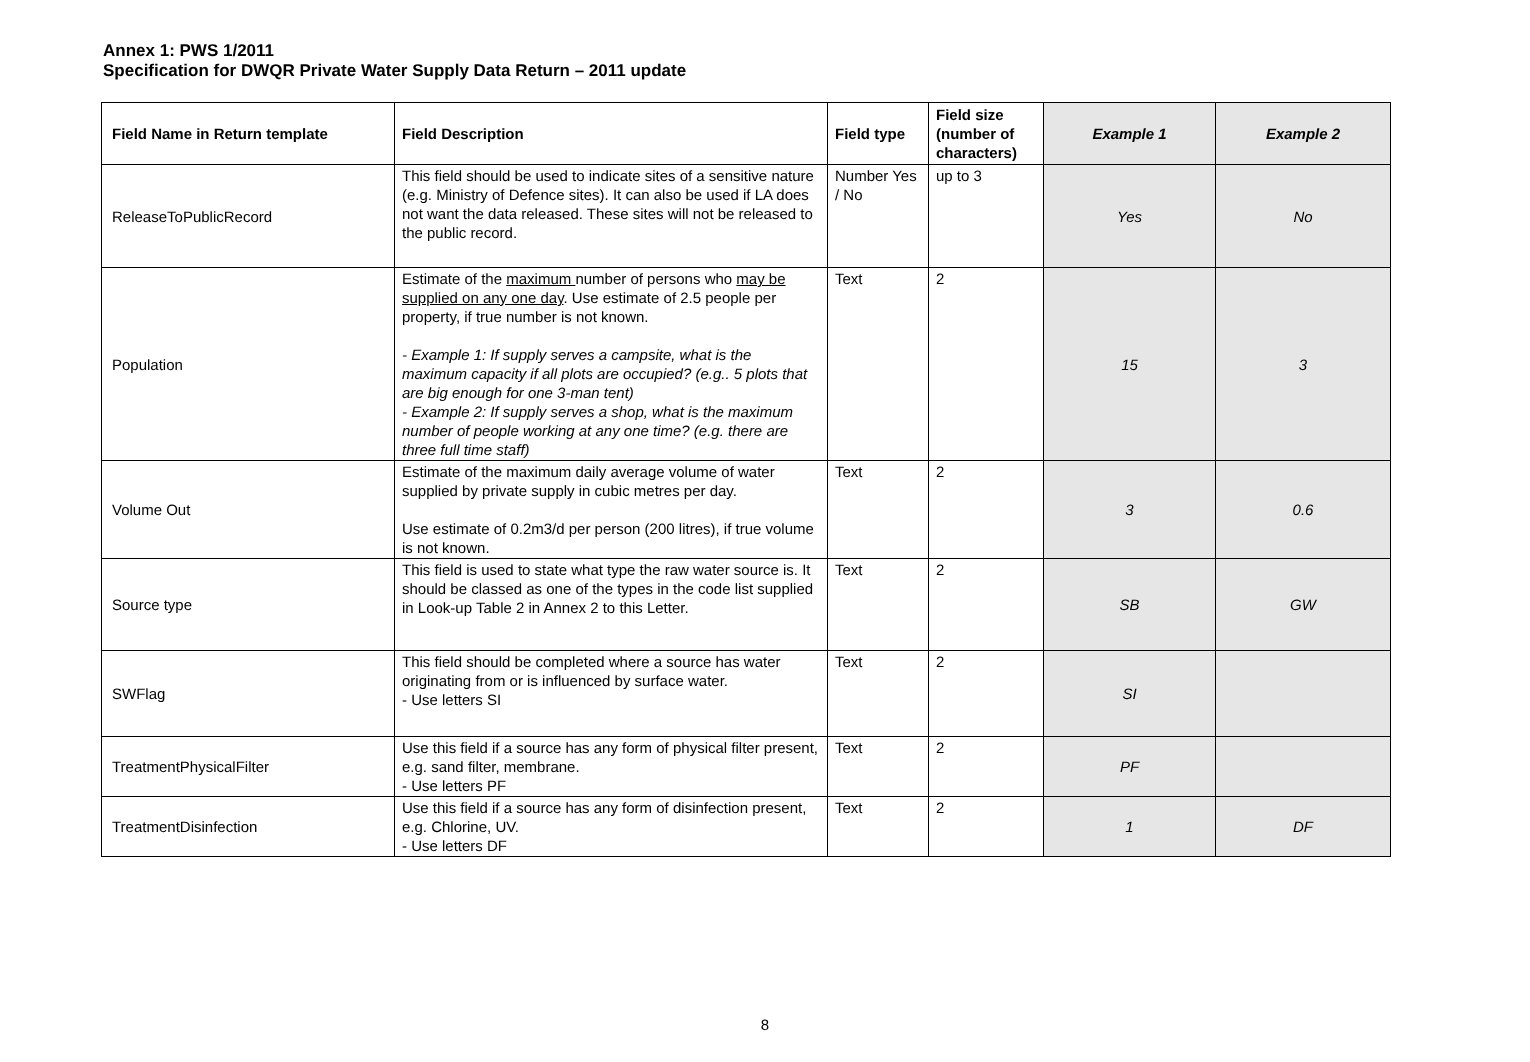Annex 1: PWS 1/2011
Specification for DWQR Private Water Supply Data Return – 2011 update
| Field Name in Return template | Field Description | Field type | Field size (number of characters) | Example 1 | Example 2 |
| --- | --- | --- | --- | --- | --- |
| ReleaseToPublicRecord | This field should be used to indicate sites of a sensitive nature (e.g. Ministry of Defence sites). It can also be used if LA does not want the data released. These sites will not be released to the public record. | Number Yes / No | up to 3 | Yes | No |
| Population | Estimate of the maximum number of persons who may be supplied on any one day . Use estimate of 2.5 people per property, if true number is not known. - Example 1: If supply serves a campsite, what is the maximum capacity if all plots are occupied? (e.g.. 5 plots that are big enough for one 3-man tent) - Example 2: If supply serves a shop, what is the maximum number of people working at any one time? (e.g. there are three full time staff) | Text | 2 | 15 | 3 |
| Volume Out | Estimate of the maximum daily average volume of water supplied by private supply in cubic metres per day. Use estimate of 0.2m3/d per person (200 litres), if true volume is not known. | Text | 2 | 3 | 0.6 |
| Source type | This field is used to state what type the raw water source is. It should be classed as one of the types in the code list supplied in Look-up Table 2 in Annex 2 to this Letter. | Text | 2 | SB | GW |
| SWFlag | This field should be completed where a source has water originating from or is influenced by surface water. - Use letters SI | Text | 2 | SI | |
| TreatmentPhysicalFilter | Use this field if a source has any form of physical filter present, e.g. sand filter, membrane. - Use letters PF | Text | 2 | PF | |
| TreatmentDisinfection | Use this field if a source has any form of disinfection present, e.g. Chlorine, UV. - Use letters DF | Text | 2 | 1 | DF |
8